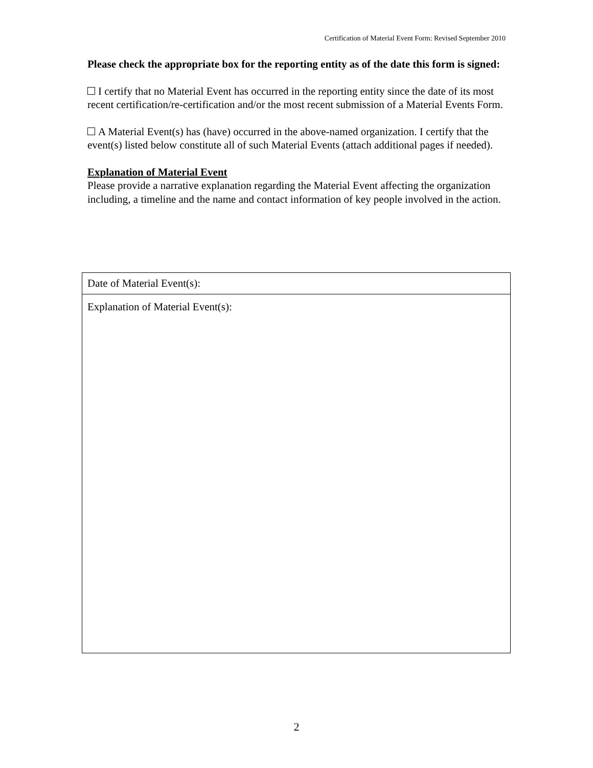Certification of Material Event Form: Revised September 2010
Please check the appropriate box for the reporting entity as of the date this form is signed:
I certify that no Material Event has occurred in the reporting entity since the date of its most recent certification/re-certification and/or the most recent submission of a Material Events Form.
A Material Event(s) has (have) occurred in the above-named organization. I certify that the event(s) listed below constitute all of such Material Events (attach additional pages if needed).
Explanation of Material Event
Please provide a narrative explanation regarding the Material Event affecting the organization including, a timeline and the name and contact information of key people involved in the action.
| Date of Material Event(s): |
| Explanation of Material Event(s): |
2